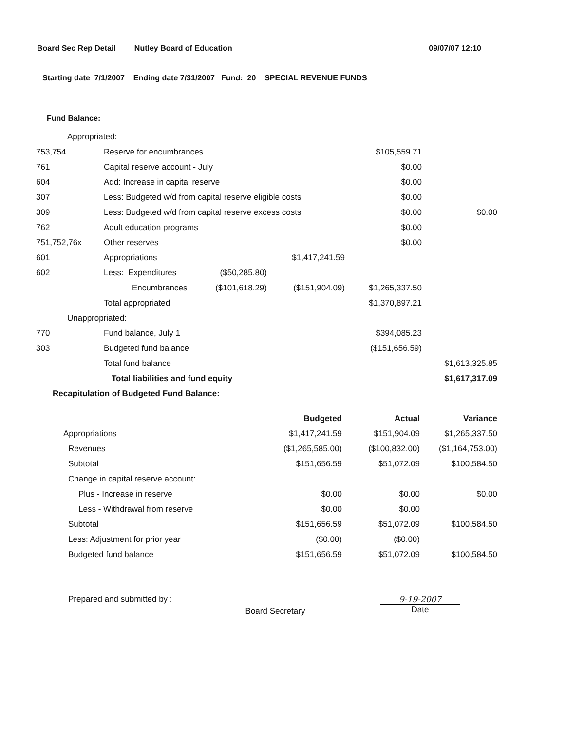Board Sec Rep Detail Nutley Board of Education 09/07/07 12:10
Starting date 7/1/2007 Ending date 7/31/2007 Fund: 20 SPECIAL REVENUE FUNDS
Fund Balance:
| Appropriated: | | | | | |
| 753,754 | Reserve for encumbrances | | | $105,559.71 | |
| 761 | Capital reserve account - July | | | $0.00 | |
| 604 | Add: Increase in capital reserve | | | $0.00 | |
| 307 | Less: Budgeted w/d from capital reserve eligible costs | | | $0.00 | |
| 309 | Less: Budgeted w/d from capital reserve excess costs | | | $0.00 | $0.00 |
| 762 | Adult education programs | | | $0.00 | |
| 751,752,76x | Other reserves | | | $0.00 | |
| 601 | Appropriations | | $1,417,241.59 | | |
| 602 | Less: Expenditures | ($50,285.80) | | | |
| | Encumbrances | ($101,618.29) | ($151,904.09) | $1,265,337.50 | |
| | Total appropriated | | | $1,370,897.21 | |
| Unappropriated: | | | | | |
| 770 | Fund balance, July 1 | | | $394,085.23 | |
| 303 | Budgeted fund balance | | | ($151,656.59) | |
| | Total fund balance | | | | $1,613,325.85 |
| | Total liabilities and fund equity | | | | $1,617,317.09 |
| Recapitulation of Budgeted Fund Balance: | | | | | |
| | Budgeted | Actual | Variance |
| --- | --- | --- | --- |
| Appropriations | $1,417,241.59 | $151,904.09 | $1,265,337.50 |
| Revenues | ($1,265,585.00) | ($100,832.00) | ($1,164,753.00) |
| Subtotal | $151,656.59 | $51,072.09 | $100,584.50 |
| Change in capital reserve account: | | | |
| Plus - Increase in reserve | $0.00 | $0.00 | $0.00 |
| Less - Withdrawal from reserve | $0.00 | $0.00 | |
| Subtotal | $151,656.59 | $51,072.09 | $100,584.50 |
| Less: Adjustment for prior year | ($0.00) | ($0.00) | |
| Budgeted fund balance | $151,656.59 | $51,072.09 | $100,584.50 |
Prepared and submitted by :
Board Secretary
9-19-2007
Date